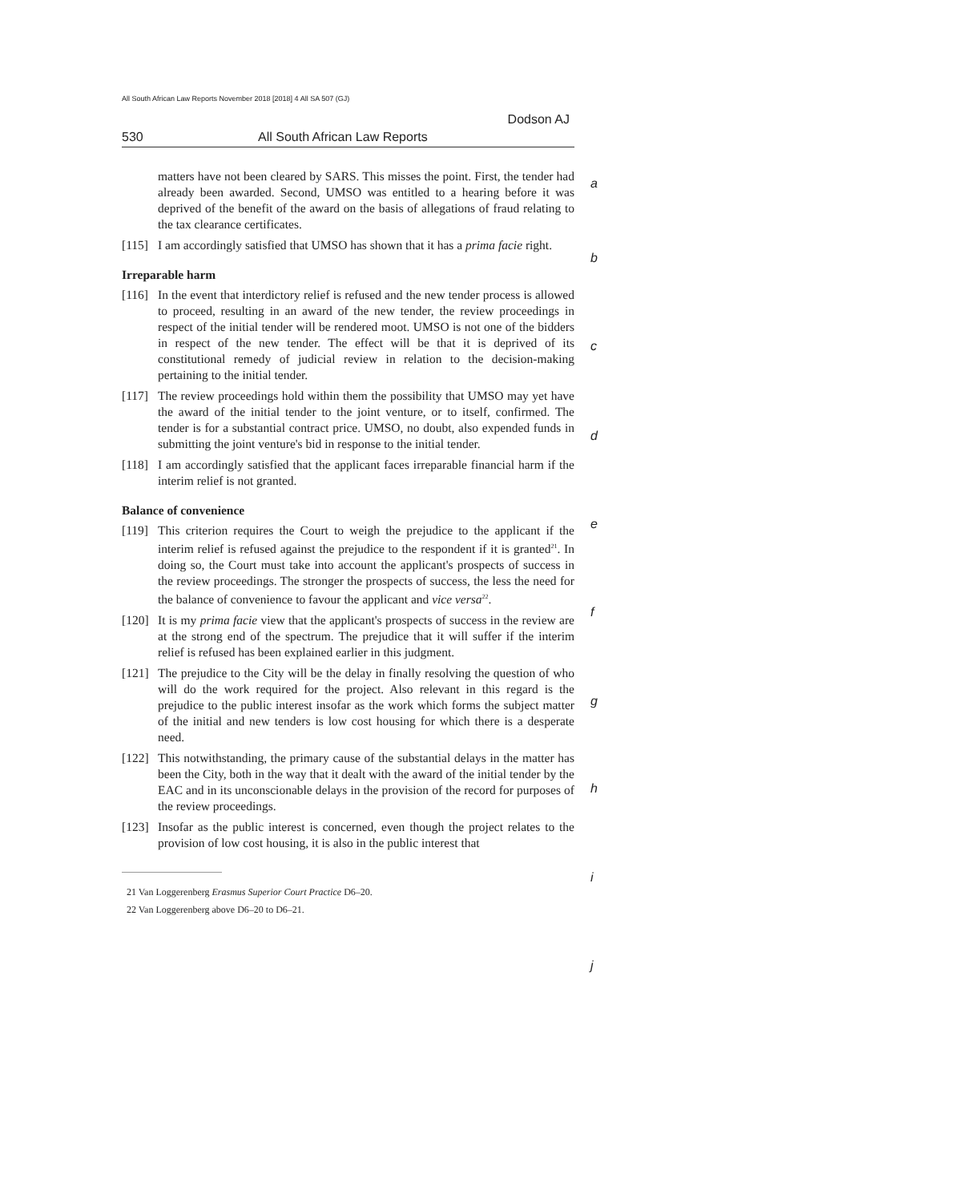All South African Law Reports November 2018 [2018] 4 All SA 507 (GJ)
Dodson AJ
530 All South African Law Reports
matters have not been cleared by SARS. This misses the point. First, the tender had already been awarded. Second, UMSO was entitled to a hearing before it was deprived of the benefit of the award on the basis of allegations of fraud relating to the tax clearance certificates.
[115]
I am accordingly satisfied that UMSO has shown that it has a prima facie right.
Irreparable harm
[116]
In the event that interdictory relief is refused and the new tender process is allowed to proceed, resulting in an award of the new tender, the review proceedings in respect of the initial tender will be rendered moot. UMSO is not one of the bidders in respect of the new tender. The effect will be that it is deprived of its constitutional remedy of judicial review in relation to the decision-making pertaining to the initial tender.
[117]
The review proceedings hold within them the possibility that UMSO may yet have the award of the initial tender to the joint venture, or to itself, confirmed. The tender is for a substantial contract price. UMSO, no doubt, also expended funds in submitting the joint venture's bid in response to the initial tender.
[118]
I am accordingly satisfied that the applicant faces irreparable financial harm if the interim relief is not granted.
Balance of convenience
[119]
This criterion requires the Court to weigh the prejudice to the applicant if the interim relief is refused against the prejudice to the respondent if it is granted<sup>21</sup>. In doing so, the Court must take into account the applicant's prospects of success in the review proceedings. The stronger the prospects of success, the less the need for the balance of convenience to favour the applicant and vice versa<sup>22</sup>.
[120]
It is my prima facie view that the applicant's prospects of success in the review are at the strong end of the spectrum. The prejudice that it will suffer if the interim relief is refused has been explained earlier in this judgment.
[121]
The prejudice to the City will be the delay in finally resolving the question of who will do the work required for the project. Also relevant in this regard is the prejudice to the public interest insofar as the work which forms the subject matter of the initial and new tenders is low cost housing for which there is a desperate need.
[122]
This notwithstanding, the primary cause of the substantial delays in the matter has been the City, both in the way that it dealt with the award of the initial tender by the EAC and in its unconscionable delays in the provision of the record for purposes of the review proceedings.
[123]
Insofar as the public interest is concerned, even though the project relates to the provision of low cost housing, it is also in the public interest that
21 Van Loggerenberg Erasmus Superior Court Practice D6–20.
22 Van Loggerenberg above D6–20 to D6–21.
a
b
c
d
e
f
g
h
i
j